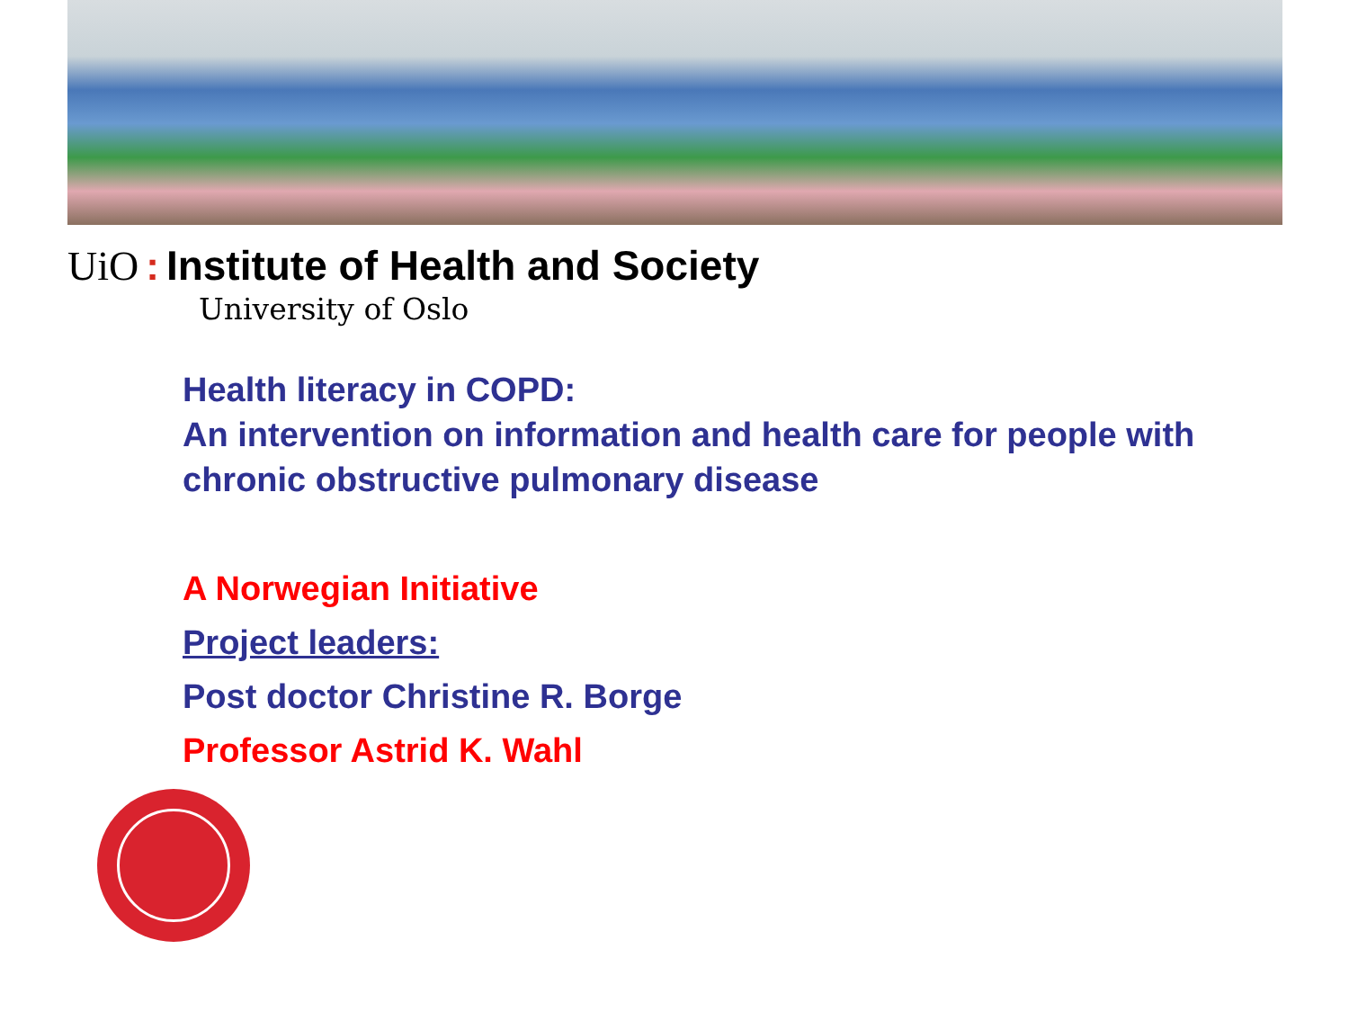UiO: Institute of Health and Society
University of Oslo
Health literacy in COPD:
An intervention on information and health care for people with chronic obstructive pulmonary disease
A Norwegian Initiative
Project leaders:
Post doctor Christine R. Borge
Professor Astrid K. Wahl